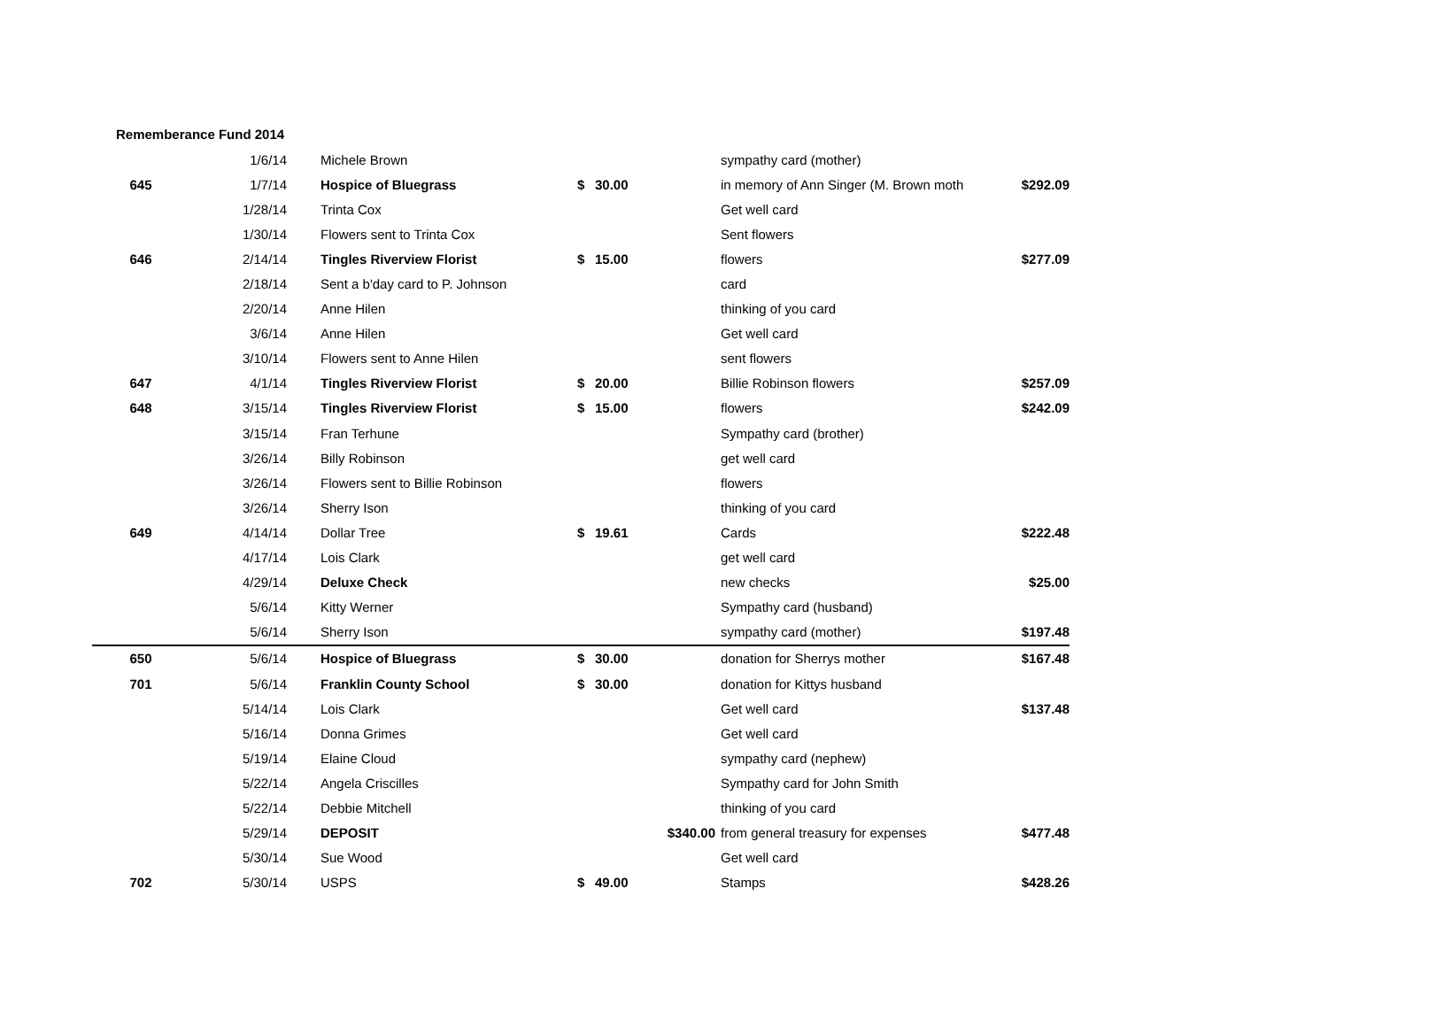Rememberance Fund 2014
| | 1/6/14 | Michele Brown | | | | sympathy card (mother) | |
| 645 | 1/7/14 | Hospice of Bluegrass | $ | 30.00 | | in memory of Ann Singer (M. Brown moth | $292.09 |
| | 1/28/14 | Trinta Cox | | | | Get well card | |
| | 1/30/14 | Flowers sent to Trinta Cox | | | | Sent flowers | |
| 646 | 2/14/14 | Tingles Riverview Florist | $ | 15.00 | | flowers | $277.09 |
| | 2/18/14 | Sent a b'day card to P. Johnson | | | | card | |
| | 2/20/14 | Anne Hilen | | | | thinking of you card | |
| | 3/6/14 | Anne Hilen | | | | Get well card | |
| | 3/10/14 | Flowers sent to Anne Hilen | | | | sent flowers | |
| 647 | 4/1/14 | Tingles Riverview Florist | $ | 20.00 | | Billie Robinson flowers | $257.09 |
| 648 | 3/15/14 | Tingles Riverview Florist | $ | 15.00 | | flowers | $242.09 |
| | 3/15/14 | Fran Terhune | | | | Sympathy card (brother) | |
| | 3/26/14 | Billy Robinson | | | | get well card | |
| | 3/26/14 | Flowers sent to Billie Robinson | | | | flowers | |
| | 3/26/14 | Sherry Ison | | | | thinking of you card | |
| 649 | 4/14/14 | Dollar Tree | $ | 19.61 | | Cards | $222.48 |
| | 4/17/14 | Lois Clark | | | | get well card | |
| | 4/29/14 | Deluxe Check | | | | new checks | $25.00 |
| | 5/6/14 | Kitty Werner | | | | Sympathy card (husband) | |
| | 5/6/14 | Sherry Ison | | | | sympathy card (mother) | $197.48 |
| 650 | 5/6/14 | Hospice of Bluegrass | $ | 30.00 | | donation for Sherrys mother | $167.48 |
| 701 | 5/6/14 | Franklin County School | $ | 30.00 | | donation for Kittys husband | |
| | 5/14/14 | Lois Clark | | | | Get well card | $137.48 |
| | 5/16/14 | Donna Grimes | | | | Get well card | |
| | 5/19/14 | Elaine Cloud | | | | sympathy card (nephew) | |
| | 5/22/14 | Angela Criscilles | | | | Sympathy card for John Smith | |
| | 5/22/14 | Debbie Mitchell | | | | thinking of you card | |
| | 5/29/14 | DEPOSIT | | | $340.00 | from general treasury for expenses | $477.48 |
| | 5/30/14 | Sue Wood | | | | Get well card | |
| 702 | 5/30/14 | USPS | $ | 49.00 | | Stamps | $428.26 |